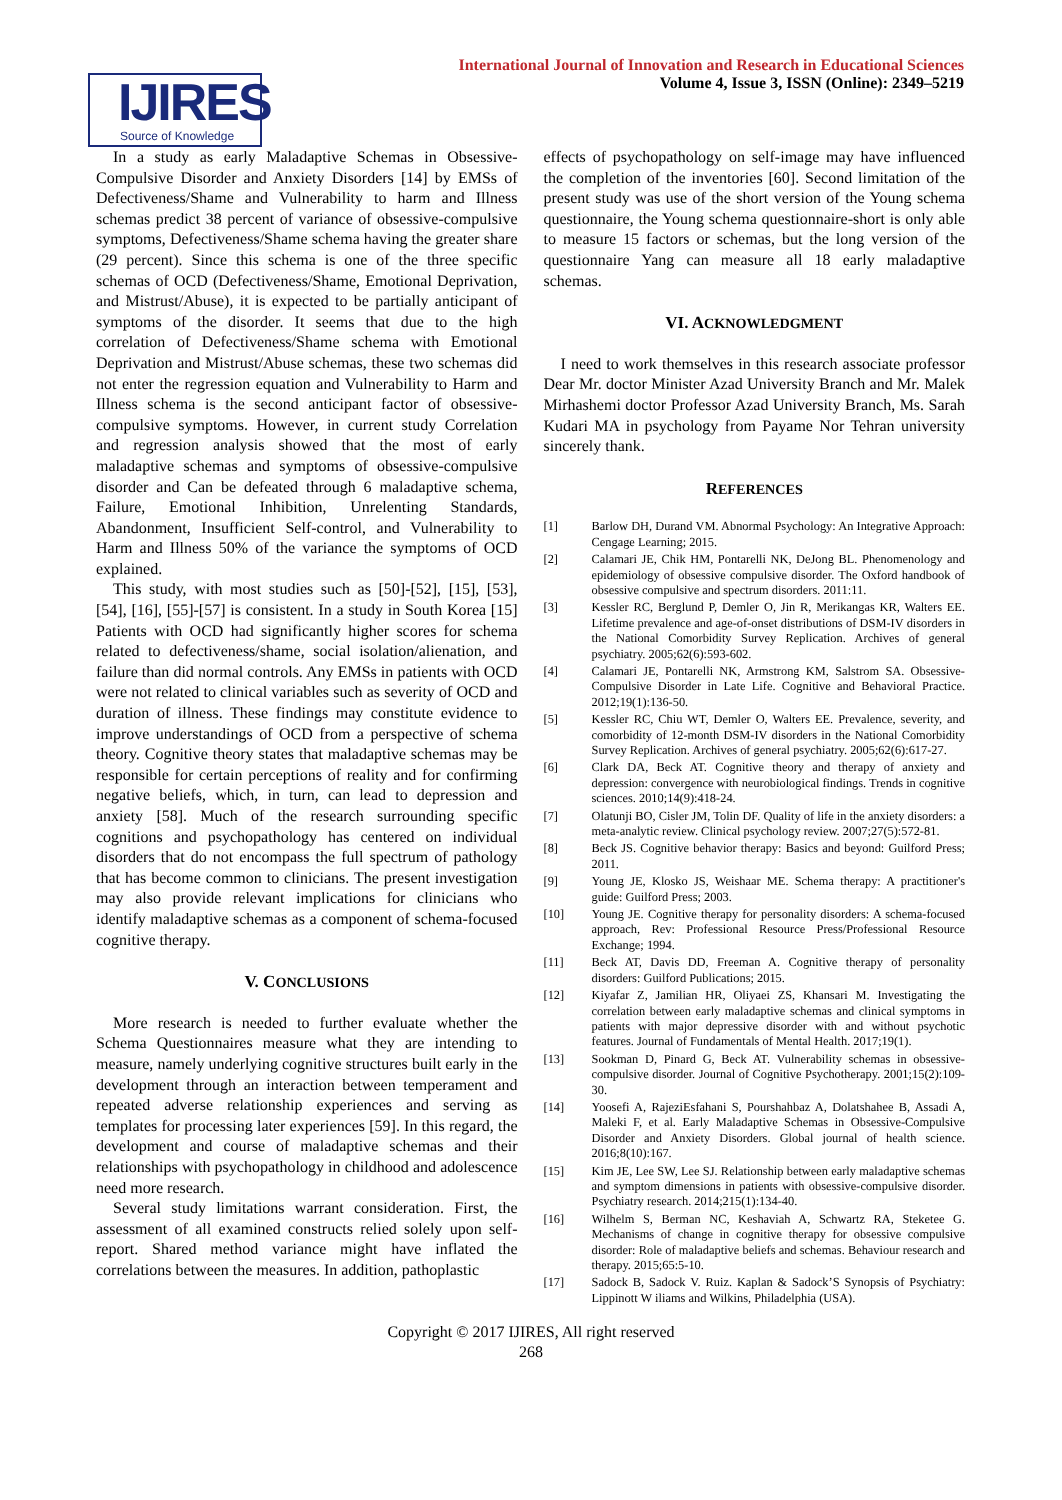IJIRES
Source of Knowledge
International Journal of Innovation and Research in Educational Sciences
Volume 4, Issue 3, ISSN (Online): 2349–5219
In a study as early Maladaptive Schemas in Obsessive-Compulsive Disorder and Anxiety Disorders [14] by EMSs of Defectiveness/Shame and Vulnerability to harm and Illness schemas predict 38 percent of variance of obsessive-compulsive symptoms, Defectiveness/Shame schema having the greater share (29 percent). Since this schema is one of the three specific schemas of OCD (Defectiveness/Shame, Emotional Deprivation, and Mistrust/Abuse), it is expected to be partially anticipant of symptoms of the disorder. It seems that due to the high correlation of Defectiveness/Shame schema with Emotional Deprivation and Mistrust/Abuse schemas, these two schemas did not enter the regression equation and Vulnerability to Harm and Illness schema is the second anticipant factor of obsessive-compulsive symptoms. However, in current study Correlation and regression analysis showed that the most of early maladaptive schemas and symptoms of obsessive-compulsive disorder and Can be defeated through 6 maladaptive schema, Failure, Emotional Inhibition, Unrelenting Standards, Abandonment, Insufficient Self-control, and Vulnerability to Harm and Illness 50% of the variance the symptoms of OCD explained.
This study, with most studies such as [50]-[52], [15], [53], [54], [16], [55]-[57] is consistent. In a study in South Korea [15] Patients with OCD had significantly higher scores for schema related to defectiveness/shame, social isolation/alienation, and failure than did normal controls. Any EMSs in patients with OCD were not related to clinical variables such as severity of OCD and duration of illness. These findings may constitute evidence to improve understandings of OCD from a perspective of schema theory. Cognitive theory states that maladaptive schemas may be responsible for certain perceptions of reality and for confirming negative beliefs, which, in turn, can lead to depression and anxiety [58]. Much of the research surrounding specific cognitions and psychopathology has centered on individual disorders that do not encompass the full spectrum of pathology that has become common to clinicians. The present investigation may also provide relevant implications for clinicians who identify maladaptive schemas as a component of schema-focused cognitive therapy.
V. CONCLUSIONS
More research is needed to further evaluate whether the Schema Questionnaires measure what they are intending to measure, namely underlying cognitive structures built early in the development through an interaction between temperament and repeated adverse relationship experiences and serving as templates for processing later experiences [59]. In this regard, the development and course of maladaptive schemas and their relationships with psychopathology in childhood and adolescence need more research.
Several study limitations warrant consideration. First, the assessment of all examined constructs relied solely upon self-report. Shared method variance might have inflated the correlations between the measures. In addition, pathoplastic
effects of psychopathology on self-image may have influenced the completion of the inventories [60]. Second limitation of the present study was use of the short version of the Young schema questionnaire, the Young schema questionnaire-short is only able to measure 15 factors or schemas, but the long version of the questionnaire Yang can measure all 18 early maladaptive schemas.
VI. ACKNOWLEDGMENT
I need to work themselves in this research associate professor Dear Mr. doctor Minister Azad University Branch and Mr. Malek Mirhashemi doctor Professor Azad University Branch, Ms. Sarah Kudari MA in psychology from Payame Nor Tehran university sincerely thank.
REFERENCES
[1] Barlow DH, Durand VM. Abnormal Psychology: An Integrative Approach: Cengage Learning; 2015.
[2] Calamari JE, Chik HM, Pontarelli NK, DeJong BL. Phenomenology and epidemiology of obsessive compulsive disorder. The Oxford handbook of obsessive compulsive and spectrum disorders. 2011:11.
[3] Kessler RC, Berglund P, Demler O, Jin R, Merikangas KR, Walters EE. Lifetime prevalence and age-of-onset distributions of DSM-IV disorders in the National Comorbidity Survey Replication. Archives of general psychiatry. 2005;62(6):593-602.
[4] Calamari JE, Pontarelli NK, Armstrong KM, Salstrom SA. Obsessive-Compulsive Disorder in Late Life. Cognitive and Behavioral Practice. 2012;19(1):136-50.
[5] Kessler RC, Chiu WT, Demler O, Walters EE. Prevalence, severity, and comorbidity of 12-month DSM-IV disorders in the National Comorbidity Survey Replication. Archives of general psychiatry. 2005;62(6):617-27.
[6] Clark DA, Beck AT. Cognitive theory and therapy of anxiety and depression: convergence with neurobiological findings. Trends in cognitive sciences. 2010;14(9):418-24.
[7] Olatunji BO, Cisler JM, Tolin DF. Quality of life in the anxiety disorders: a meta-analytic review. Clinical psychology review. 2007;27(5):572-81.
[8] Beck JS. Cognitive behavior therapy: Basics and beyond: Guilford Press; 2011.
[9] Young JE, Klosko JS, Weishaar ME. Schema therapy: A practitioner's guide: Guilford Press; 2003.
[10] Young JE. Cognitive therapy for personality disorders: A schema-focused approach, Rev: Professional Resource Press/Professional Resource Exchange; 1994.
[11] Beck AT, Davis DD, Freeman A. Cognitive therapy of personality disorders: Guilford Publications; 2015.
[12] Kiyafar Z, Jamilian HR, Oliyaei ZS, Khansari M. Investigating the correlation between early maladaptive schemas and clinical symptoms in patients with major depressive disorder with and without psychotic features. Journal of Fundamentals of Mental Health. 2017;19(1).
[13] Sookman D, Pinard G, Beck AT. Vulnerability schemas in obsessive-compulsive disorder. Journal of Cognitive Psychotherapy. 2001;15(2):109-30.
[14] Yoosefi A, RajeziEsfahani S, Pourshahbaz A, Dolatshahee B, Assadi A, Maleki F, et al. Early Maladaptive Schemas in Obsessive-Compulsive Disorder and Anxiety Disorders. Global journal of health science. 2016;8(10):167.
[15] Kim JE, Lee SW, Lee SJ. Relationship between early maladaptive schemas and symptom dimensions in patients with obsessive-compulsive disorder. Psychiatry research. 2014;215(1):134-40.
[16] Wilhelm S, Berman NC, Keshaviah A, Schwartz RA, Steketee G. Mechanisms of change in cognitive therapy for obsessive compulsive disorder: Role of maladaptive beliefs and schemas. Behaviour research and therapy. 2015;65:5-10.
[17] Sadock B, Sadock V. Ruiz. Kaplan & Sadock’S Synopsis of Psychiatry: Lippinott W iliams and Wilkins, Philadelphia (USA).
Copyright © 2017 IJIRES, All right reserved
268